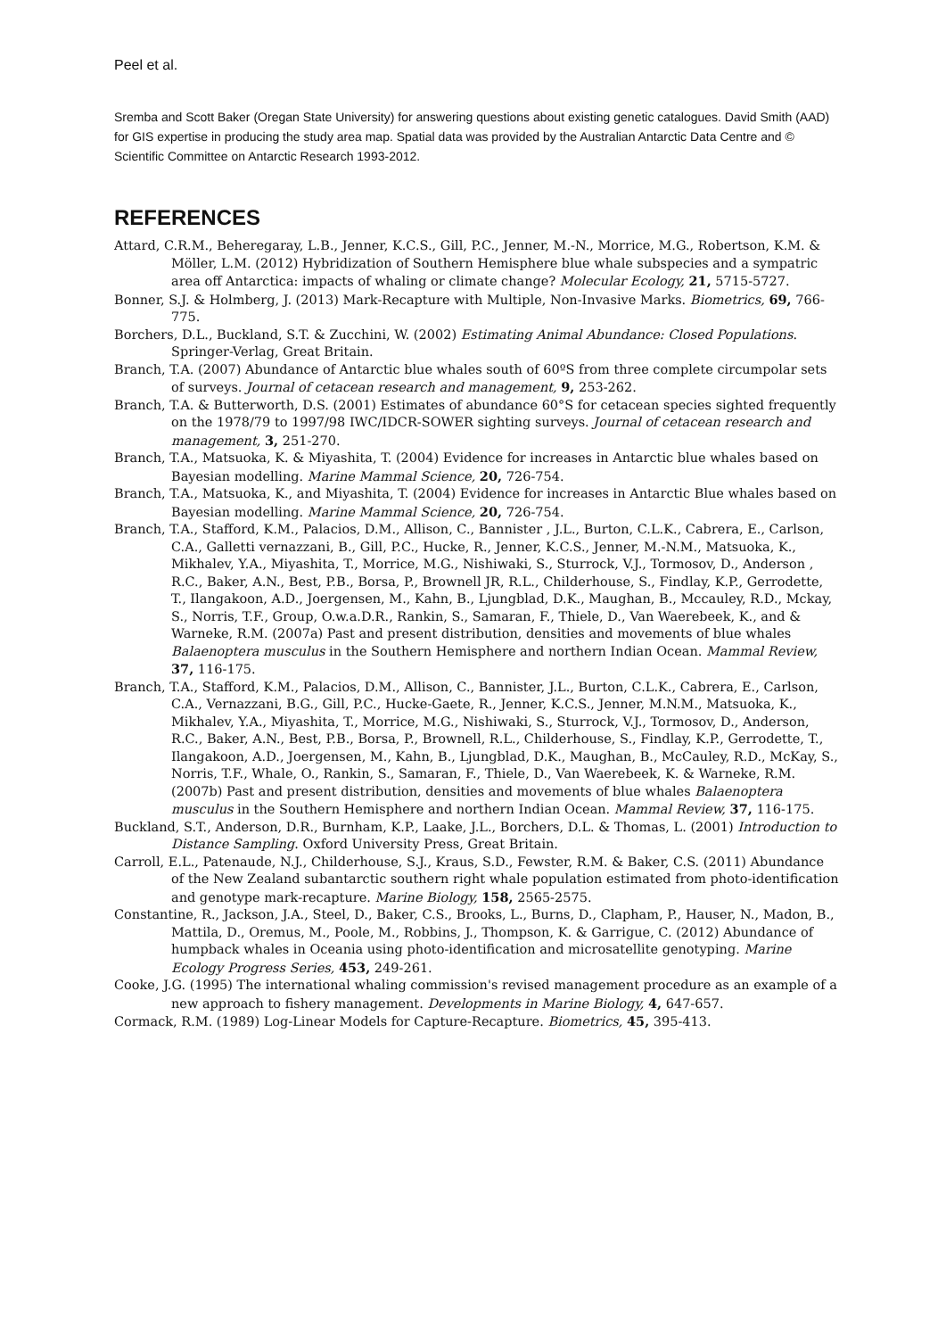Peel et al.
Sremba and Scott Baker (Oregan State University) for answering questions about existing genetic catalogues. David Smith (AAD) for GIS expertise in producing the study area map. Spatial data was provided by the Australian Antarctic Data Centre and © Scientific Committee on Antarctic Research 1993-2012.
REFERENCES
Attard, C.R.M., Beheregaray, L.B., Jenner, K.C.S., Gill, P.C., Jenner, M.-N., Morrice, M.G., Robertson, K.M. & Möller, L.M. (2012) Hybridization of Southern Hemisphere blue whale subspecies and a sympatric area off Antarctica: impacts of whaling or climate change? Molecular Ecology, 21, 5715-5727.
Bonner, S.J. & Holmberg, J. (2013) Mark-Recapture with Multiple, Non-Invasive Marks. Biometrics, 69, 766-775.
Borchers, D.L., Buckland, S.T. & Zucchini, W. (2002) Estimating Animal Abundance: Closed Populations. Springer-Verlag, Great Britain.
Branch, T.A. (2007) Abundance of Antarctic blue whales south of 60ºS from three complete circumpolar sets of surveys. Journal of cetacean research and management, 9, 253-262.
Branch, T.A. & Butterworth, D.S. (2001) Estimates of abundance 60°S for cetacean species sighted frequently on the 1978/79 to 1997/98 IWC/IDCR-SOWER sighting surveys. Journal of cetacean research and management, 3, 251-270.
Branch, T.A., Matsuoka, K. & Miyashita, T. (2004) Evidence for increases in Antarctic blue whales based on Bayesian modelling. Marine Mammal Science, 20, 726-754.
Branch, T.A., Matsuoka, K., and Miyashita, T. (2004) Evidence for increases in Antarctic Blue whales based on Bayesian modelling. Marine Mammal Science, 20, 726-754.
Branch, T.A., Stafford, K.M., Palacios, D.M., Allison, C., Bannister , J.L., Burton, C.L.K., Cabrera, E., Carlson, C.A., Galletti vernazzani, B., Gill, P.C., Hucke, R., Jenner, K.C.S., Jenner, M.-N.M., Matsuoka, K., Mikhalev, Y.A., Miyashita, T., Morrice, M.G., Nishiwaki, S., Sturrock, V.J., Tormosov, D., Anderson , R.C., Baker, A.N., Best, P.B., Borsa, P., Brownell JR, R.L., Childerhouse, S., Findlay, K.P., Gerrodette, T., Ilangakoon, A.D., Joergensen, M., Kahn, B., Ljungblad, D.K., Maughan, B., Mccauley, R.D., Mckay, S., Norris, T.F., Group, O.w.a.D.R., Rankin, S., Samaran, F., Thiele, D., Van Waerebeek, K., and & Warneke, R.M. (2007a) Past and present distribution, densities and movements of blue whales Balaenoptera musculus in the Southern Hemisphere and northern Indian Ocean. Mammal Review, 37, 116-175.
Branch, T.A., Stafford, K.M., Palacios, D.M., Allison, C., Bannister, J.L., Burton, C.L.K., Cabrera, E., Carlson, C.A., Vernazzani, B.G., Gill, P.C., Hucke-Gaete, R., Jenner, K.C.S., Jenner, M.N.M., Matsuoka, K., Mikhalev, Y.A., Miyashita, T., Morrice, M.G., Nishiwaki, S., Sturrock, V.J., Tormosov, D., Anderson, R.C., Baker, A.N., Best, P.B., Borsa, P., Brownell, R.L., Childerhouse, S., Findlay, K.P., Gerrodette, T., Ilangakoon, A.D., Joergensen, M., Kahn, B., Ljungblad, D.K., Maughan, B., McCauley, R.D., McKay, S., Norris, T.F., Whale, O., Rankin, S., Samaran, F., Thiele, D., Van Waerebeek, K. & Warneke, R.M. (2007b) Past and present distribution, densities and movements of blue whales Balaenoptera musculus in the Southern Hemisphere and northern Indian Ocean. Mammal Review, 37, 116-175.
Buckland, S.T., Anderson, D.R., Burnham, K.P., Laake, J.L., Borchers, D.L. & Thomas, L. (2001) Introduction to Distance Sampling. Oxford University Press, Great Britain.
Carroll, E.L., Patenaude, N.J., Childerhouse, S.J., Kraus, S.D., Fewster, R.M. & Baker, C.S. (2011) Abundance of the New Zealand subantarctic southern right whale population estimated from photo-identification and genotype mark-recapture. Marine Biology, 158, 2565-2575.
Constantine, R., Jackson, J.A., Steel, D., Baker, C.S., Brooks, L., Burns, D., Clapham, P., Hauser, N., Madon, B., Mattila, D., Oremus, M., Poole, M., Robbins, J., Thompson, K. & Garrigue, C. (2012) Abundance of humpback whales in Oceania using photo-identification and microsatellite genotyping. Marine Ecology Progress Series, 453, 249-261.
Cooke, J.G. (1995) The international whaling commission's revised management procedure as an example of a new approach to fishery management. Developments in Marine Biology, 4, 647-657.
Cormack, R.M. (1989) Log-Linear Models for Capture-Recapture. Biometrics, 45, 395-413.